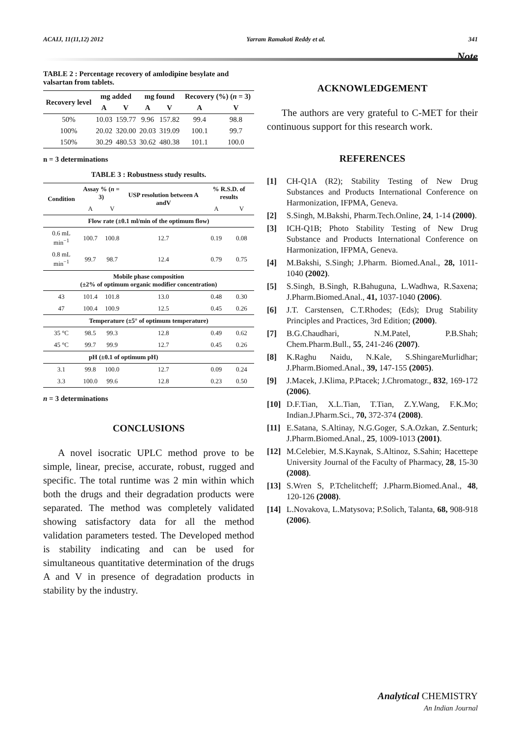ACAIJ, 11(11,12) 2012 Yarram Ramakoti Reddy et al. 341
Note
TABLE 2 : Percentage recovery of amlodipine besylate and valsartan from tablets.
| Recovery level | mg added | | mg found | | Recovery (%) ( n = 3) | |
| --- | --- | --- | --- | --- | --- | --- |
| | A | V | A | V | A | V |
| 50% | 10.03 | 159.77 | 9.96 | 157.82 | 99.4 | 98.8 |
| 100% | 20.02 | 320.00 | 20.03 | 319.09 | 100.1 | 99.7 |
| 150% | 30.29 | 480.53 | 30.62 | 480.38 | 101.1 | 100.0 |
n = 3 determinations
TABLE 3 : Robustness study results.
| Condition | Assay % ( n = 3) | | USP resolution between A andV | % R.S.D. of results | |
| --- | --- | --- | --- | --- | --- |
| | A | V | | A | V |
| Flow rate (±0.1 ml/min of the optimum flow) | | | | | |
| 0.6 mL min<sup>−1</sup> | 100.7 | 100.8 | 12.7 | 0.19 | 0.08 |
| 0.8 mL min<sup>−1</sup> | 99.7 | 98.7 | 12.4 | 0.79 | 0.75 |
| Mobile phase composition (±2% of optimum organic modifier concentration) | | | | | |
| 43 | 101.4 | 101.8 | 13.0 | 0.48 | 0.30 |
| 47 | 100.4 | 100.9 | 12.5 | 0.45 | 0.26 |
| Temperature (±5° of optimum temperature) | | | | | |
| 35 °C | 98.5 | 99.3 | 12.8 | 0.49 | 0.62 |
| 45 °C | 99.7 | 99.9 | 12.7 | 0.45 | 0.26 |
| pH (±0.1 of optimum pH) | | | | | |
| 3.1 | 99.8 | 100.0 | 12.7 | 0.09 | 0.24 |
| 3.3 | 100.0 | 99.6 | 12.8 | 0.23 | 0.50 |
n = 3 determinations
CONCLUSIONS
A novel isocratic UPLC method prove to be simple, linear, precise, accurate, robust, rugged and specific. The total runtime was 2 min within which both the drugs and their degradation products were separated. The method was completely validated showing satisfactory data for all the method validation parameters tested. The Developed method is stability indicating and can be used for simultaneous quantitative determination of the drugs A and V in presence of degradation products in stability by the industry.
ACKNOWLEDGEMENT
The authors are very grateful to C-MET for their continuous support for this research work.
REFERENCES
[1] CH-Q1A (R2); Stability Testing of New Drug Substances and Products International Conference on Harmonization, IFPMA, Geneva.
[2] S.Singh, M.Bakshi, Pharm.Tech.Online, 24, 1-14 (2000).
[3] ICH-Q1B; Photo Stability Testing of New Drug Substance and Products International Conference on Harmonization, IFPMA, Geneva.
[4] M.Bakshi, S.Singh; J.Pharm. Biomed.Anal., 28, 1011-1040 (2002).
[5] S.Singh, B.Singh, R.Bahuguna, L.Wadhwa, R.Saxena; J.Pharm.Biomed.Anal., 41, 1037-1040 (2006).
[6] J.T. Carstensen, C.T.Rhodes; (Eds); Drug Stability Principles and Practices, 3rd Edition; (2000).
[7] B.G.Chaudhari, N.M.Patel, P.B.Shah; Chem.Pharm.Bull., 55, 241-246 (2007).
[8] K.Raghu Naidu, N.Kale, S.ShingareMurlidhar; J.Pharm.Biomed.Anal., 39, 147-155 (2005).
[9] J.Macek, J.Klima, P.Ptacek; J.Chromatogr., 832, 169-172 (2006).
[10] D.F.Tian, X.L.Tian, T.Tian, Z.Y.Wang, F.K.Mo; Indian.J.Pharm.Sci., 70, 372-374 (2008).
[11] E.Satana, S.Altinay, N.G.Goger, S.A.Ozkan, Z.Senturk; J.Pharm.Biomed.Anal., 25, 1009-1013 (2001).
[12] M.Celebier, M.S.Kaynak, S.Altinoz, S.Sahin; Hacettepe University Journal of the Faculty of Pharmacy, 28, 15-30 (2008).
[13] S.Wren S, P.Tchelitcheff; J.Pharm.Biomed.Anal., 48, 120-126 (2008).
[14] L.Novakova, L.Matysova; P.Solich, Talanta, 68, 908-918 (2006).
Analytical CHEMISTRY
An Indian Journal